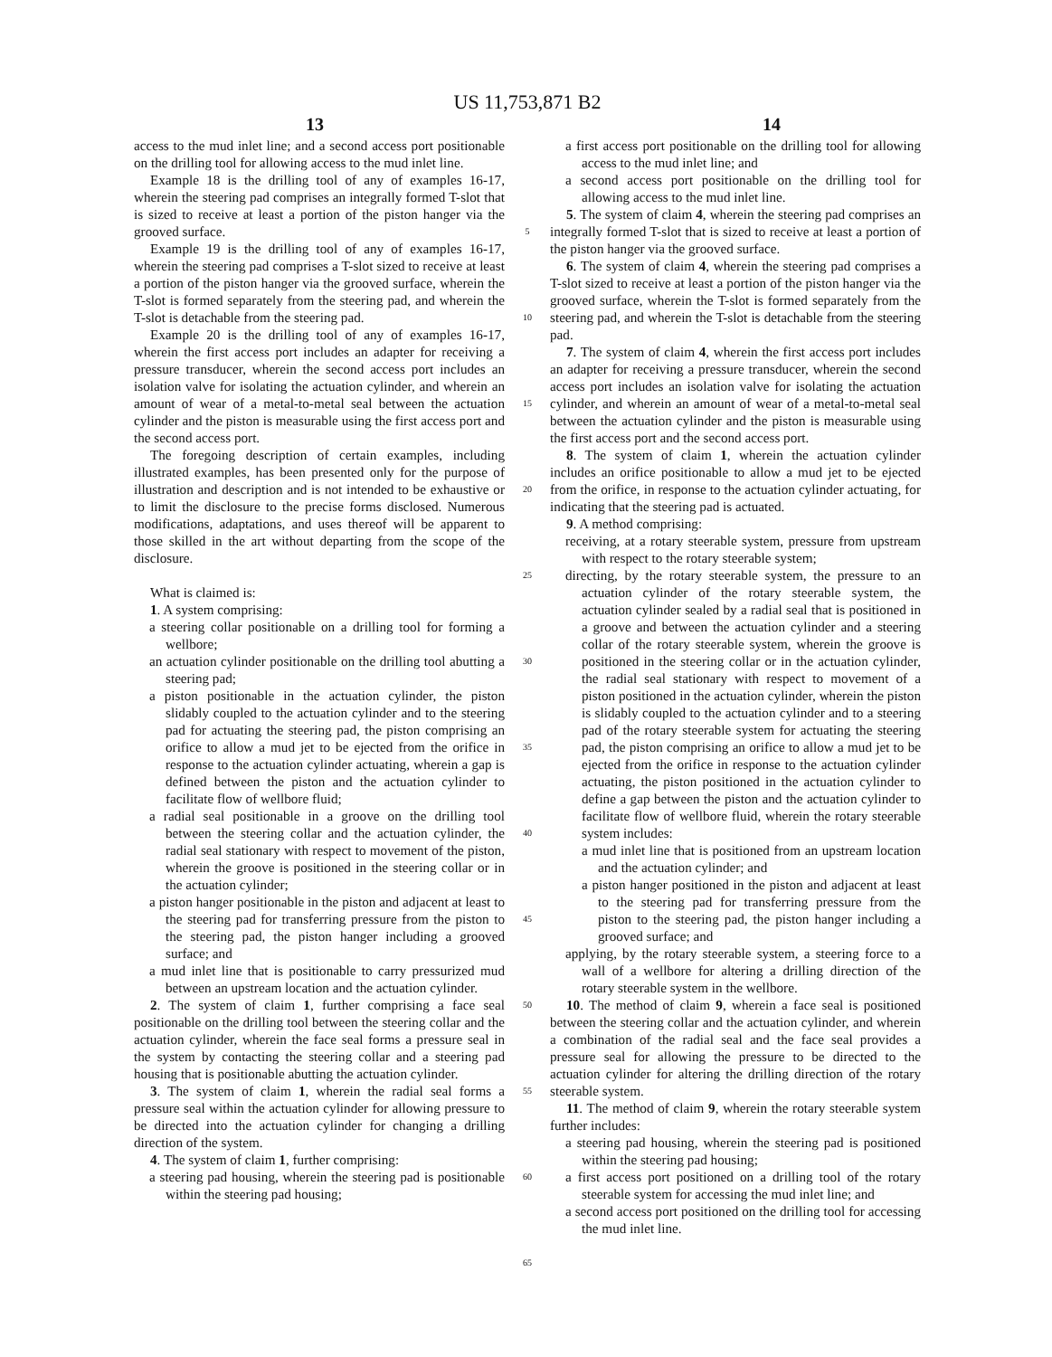US 11,753,871 B2
13 14
access to the mud inlet line; and a second access port positionable on the drilling tool for allowing access to the mud inlet line.
Example 18 is the drilling tool of any of examples 16-17, wherein the steering pad comprises an integrally formed T-slot that is sized to receive at least a portion of the piston hanger via the grooved surface.
Example 19 is the drilling tool of any of examples 16-17, wherein the steering pad comprises a T-slot sized to receive at least a portion of the piston hanger via the grooved surface, wherein the T-slot is formed separately from the steering pad, and wherein the T-slot is detachable from the steering pad.
Example 20 is the drilling tool of any of examples 16-17, wherein the first access port includes an adapter for receiving a pressure transducer, wherein the second access port includes an isolation valve for isolating the actuation cylinder, and wherein an amount of wear of a metal-to-metal seal between the actuation cylinder and the piston is measurable using the first access port and the second access port.
The foregoing description of certain examples, including illustrated examples, has been presented only for the purpose of illustration and description and is not intended to be exhaustive or to limit the disclosure to the precise forms disclosed. Numerous modifications, adaptations, and uses thereof will be apparent to those skilled in the art without departing from the scope of the disclosure.
What is claimed is:
1. A system comprising:
a steering collar positionable on a drilling tool for forming a wellbore;
an actuation cylinder positionable on the drilling tool abutting a steering pad;
a piston positionable in the actuation cylinder, the piston slidably coupled to the actuation cylinder and to the steering pad for actuating the steering pad, the piston comprising an orifice to allow a mud jet to be ejected from the orifice in response to the actuation cylinder actuating, wherein a gap is defined between the piston and the actuation cylinder to facilitate flow of wellbore fluid;
a radial seal positionable in a groove on the drilling tool between the steering collar and the actuation cylinder, the radial seal stationary with respect to movement of the piston, wherein the groove is positioned in the steering collar or in the actuation cylinder;
a piston hanger positionable in the piston and adjacent at least to the steering pad for transferring pressure from the piston to the steering pad, the piston hanger including a grooved surface; and
a mud inlet line that is positionable to carry pressurized mud between an upstream location and the actuation cylinder.
2. The system of claim 1, further comprising a face seal positionable on the drilling tool between the steering collar and the actuation cylinder, wherein the face seal forms a pressure seal in the system by contacting the steering collar and a steering pad housing that is positionable abutting the actuation cylinder.
3. The system of claim 1, wherein the radial seal forms a pressure seal within the actuation cylinder for allowing pressure to be directed into the actuation cylinder for changing a drilling direction of the system.
4. The system of claim 1, further comprising:
a steering pad housing, wherein the steering pad is positionable within the steering pad housing;
5
10
15
20
25
30
35
40
45
50
55
60
65
a first access port positionable on the drilling tool for allowing access to the mud inlet line; and
a second access port positionable on the drilling tool for allowing access to the mud inlet line.
5. The system of claim 4, wherein the steering pad comprises an integrally formed T-slot that is sized to receive at least a portion of the piston hanger via the grooved surface.
6. The system of claim 4, wherein the steering pad comprises a T-slot sized to receive at least a portion of the piston hanger via the grooved surface, wherein the T-slot is formed separately from the steering pad, and wherein the T-slot is detachable from the steering pad.
7. The system of claim 4, wherein the first access port includes an adapter for receiving a pressure transducer, wherein the second access port includes an isolation valve for isolating the actuation cylinder, and wherein an amount of wear of a metal-to-metal seal between the actuation cylinder and the piston is measurable using the first access port and the second access port.
8. The system of claim 1, wherein the actuation cylinder includes an orifice positionable to allow a mud jet to be ejected from the orifice, in response to the actuation cylinder actuating, for indicating that the steering pad is actuated.
9. A method comprising:
receiving, at a rotary steerable system, pressure from upstream with respect to the rotary steerable system;
directing, by the rotary steerable system, the pressure to an actuation cylinder of the rotary steerable system, the actuation cylinder sealed by a radial seal that is positioned in a groove and between the actuation cylinder and a steering collar of the rotary steerable system, wherein the groove is positioned in the steering collar or in the actuation cylinder, the radial seal stationary with respect to movement of a piston positioned in the actuation cylinder, wherein the piston is slidably coupled to the actuation cylinder and to a steering pad of the rotary steerable system for actuating the steering pad, the piston comprising an orifice to allow a mud jet to be ejected from the orifice in response to the actuation cylinder actuating, the piston positioned in the actuation cylinder to define a gap between the piston and the actuation cylinder to facilitate flow of wellbore fluid, wherein the rotary steerable system includes:
a mud inlet line that is positioned from an upstream location and the actuation cylinder; and
a piston hanger positioned in the piston and adjacent at least to the steering pad for transferring pressure from the piston to the steering pad, the piston hanger including a grooved surface; and
applying, by the rotary steerable system, a steering force to a wall of a wellbore for altering a drilling direction of the rotary steerable system in the wellbore.
10. The method of claim 9, wherein a face seal is positioned between the steering collar and the actuation cylinder, and wherein a combination of the radial seal and the face seal provides a pressure seal for allowing the pressure to be directed to the actuation cylinder for altering the drilling direction of the rotary steerable system.
11. The method of claim 9, wherein the rotary steerable system further includes:
a steering pad housing, wherein the steering pad is positioned within the steering pad housing;
a first access port positioned on a drilling tool of the rotary steerable system for accessing the mud inlet line; and
a second access port positioned on the drilling tool for accessing the mud inlet line.